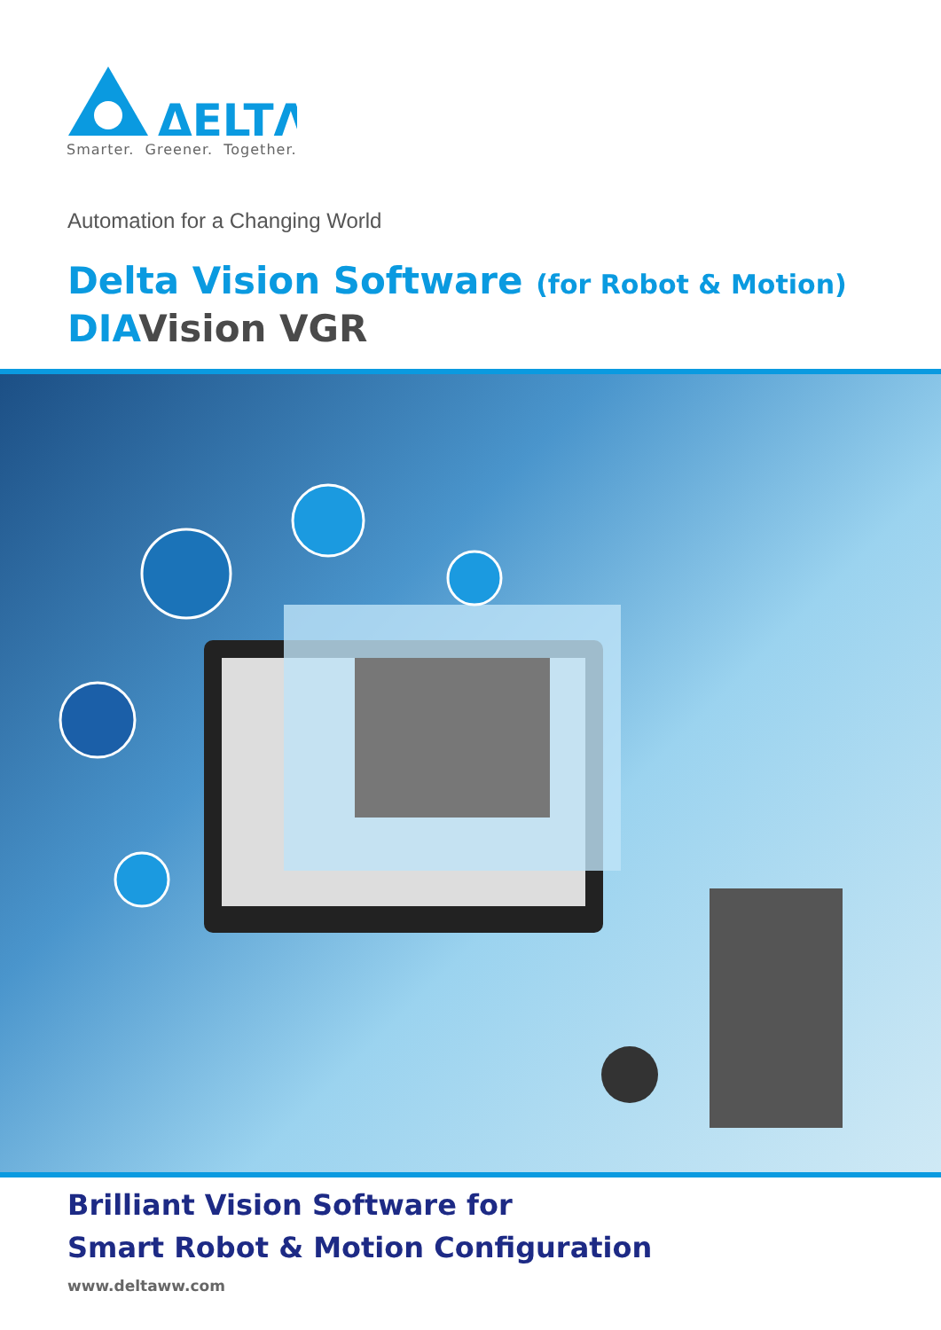ΔELTΛ
Smarter. Greener. Together.
Automation for a Changing World
Delta Vision Software (for Robot & Motion)
DIAVision VGR
Brilliant Vision Software for
Smart Robot & Motion Configuration
www.deltaww.com